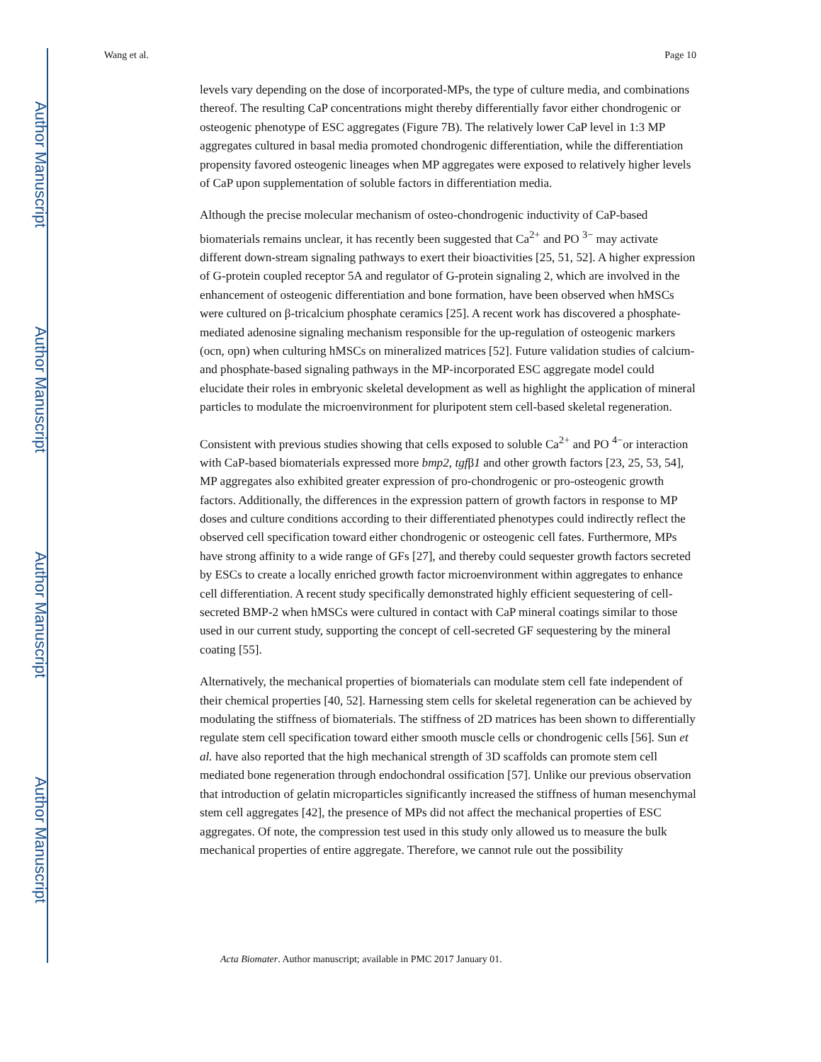Author Manuscript
Author Manuscript
Author Manuscript
Author Manuscript
Wang et al. Page 10
levels vary depending on the dose of incorporated-MPs, the type of culture media, and combinations thereof. The resulting CaP concentrations might thereby differentially favor either chondrogenic or osteogenic phenotype of ESC aggregates (Figure 7B). The relatively lower CaP level in 1:3 MP aggregates cultured in basal media promoted chondrogenic differentiation, while the differentiation propensity favored osteogenic lineages when MP aggregates were exposed to relatively higher levels of CaP upon supplementation of soluble factors in differentiation media.
Although the precise molecular mechanism of osteo-chondrogenic inductivity of CaP-based biomaterials remains unclear, it has recently been suggested that Ca<sup>2+</sup> and PO <sup>3−</sup> may activate different down-stream signaling pathways to exert their bioactivities [25, 51, 52]. A higher expression of G-protein coupled receptor 5A and regulator of G-protein signaling 2, which are involved in the enhancement of osteogenic differentiation and bone formation, have been observed when hMSCs were cultured on β-tricalcium phosphate ceramics [25]. A recent work has discovered a phosphate-mediated adenosine signaling mechanism responsible for the up-regulation of osteogenic markers (ocn, opn) when culturing hMSCs on mineralized matrices [52]. Future validation studies of calcium- and phosphate-based signaling pathways in the MP-incorporated ESC aggregate model could elucidate their roles in embryonic skeletal development as well as highlight the application of mineral particles to modulate the microenvironment for pluripotent stem cell-based skeletal regeneration.
Consistent with previous studies showing that cells exposed to soluble Ca<sup>2+</sup> and PO <sup>4−</sup>or interaction with CaP-based biomaterials expressed more bmp2, tgfβ1 and other growth factors [23, 25, 53, 54], MP aggregates also exhibited greater expression of pro-chondrogenic or pro-osteogenic growth factors. Additionally, the differences in the expression pattern of growth factors in response to MP doses and culture conditions according to their differentiated phenotypes could indirectly reflect the observed cell specification toward either chondrogenic or osteogenic cell fates. Furthermore, MPs have strong affinity to a wide range of GFs [27], and thereby could sequester growth factors secreted by ESCs to create a locally enriched growth factor microenvironment within aggregates to enhance cell differentiation. A recent study specifically demonstrated highly efficient sequestering of cell-secreted BMP-2 when hMSCs were cultured in contact with CaP mineral coatings similar to those used in our current study, supporting the concept of cell-secreted GF sequestering by the mineral coating [55].
Alternatively, the mechanical properties of biomaterials can modulate stem cell fate independent of their chemical properties [40, 52]. Harnessing stem cells for skeletal regeneration can be achieved by modulating the stiffness of biomaterials. The stiffness of 2D matrices has been shown to differentially regulate stem cell specification toward either smooth muscle cells or chondrogenic cells [56]. Sun et al. have also reported that the high mechanical strength of 3D scaffolds can promote stem cell mediated bone regeneration through endochondral ossification [57]. Unlike our previous observation that introduction of gelatin microparticles significantly increased the stiffness of human mesenchymal stem cell aggregates [42], the presence of MPs did not affect the mechanical properties of ESC aggregates. Of note, the compression test used in this study only allowed us to measure the bulk mechanical properties of entire aggregate. Therefore, we cannot rule out the possibility
Acta Biomater. Author manuscript; available in PMC 2017 January 01.